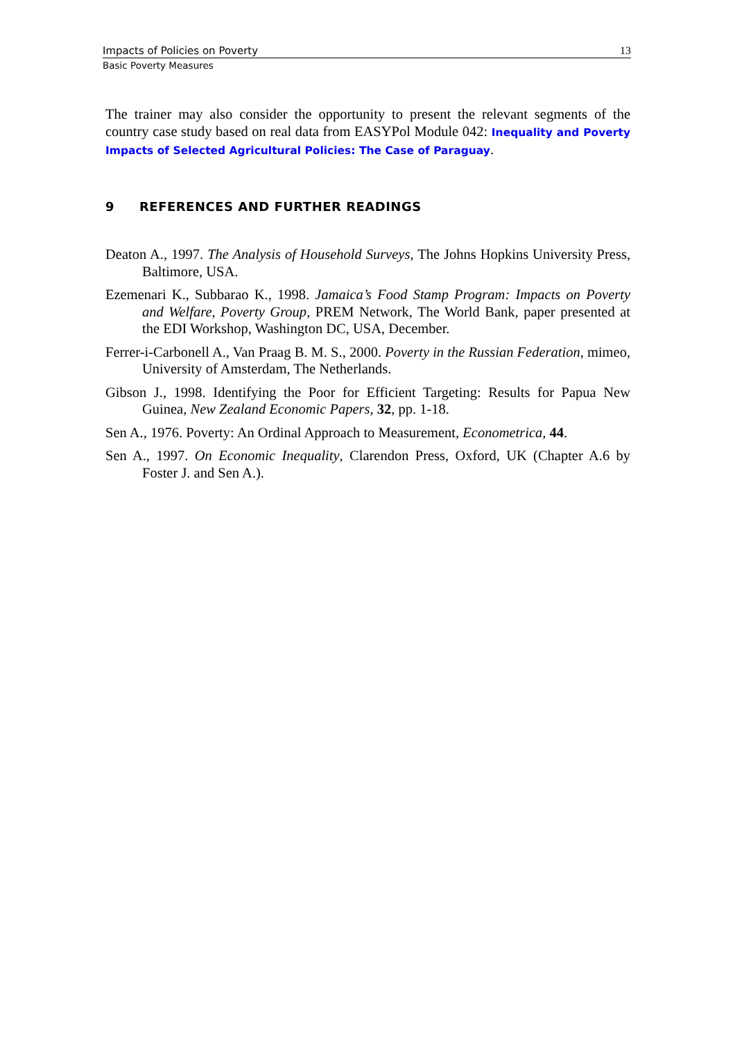Impacts of Policies on Poverty 13
Basic Poverty Measures
The trainer may also consider the opportunity to present the relevant segments of the country case study based on real data from EASYPol Module 042: Inequality and Poverty Impacts of Selected Agricultural Policies: The Case of Paraguay.
9 REFERENCES AND FURTHER READINGS
Deaton A., 1997. The Analysis of Household Surveys, The Johns Hopkins University Press, Baltimore, USA.
Ezemenari K., Subbarao K., 1998. Jamaica’s Food Stamp Program: Impacts on Poverty and Welfare, Poverty Group, PREM Network, The World Bank, paper presented at the EDI Workshop, Washington DC, USA, December.
Ferrer-i-Carbonell A., Van Praag B. M. S., 2000. Poverty in the Russian Federation, mimeo, University of Amsterdam, The Netherlands.
Gibson J., 1998. Identifying the Poor for Efficient Targeting: Results for Papua New Guinea, New Zealand Economic Papers, 32, pp. 1-18.
Sen A., 1976. Poverty: An Ordinal Approach to Measurement, Econometrica, 44.
Sen A., 1997. On Economic Inequality, Clarendon Press, Oxford, UK (Chapter A.6 by Foster J. and Sen A.).